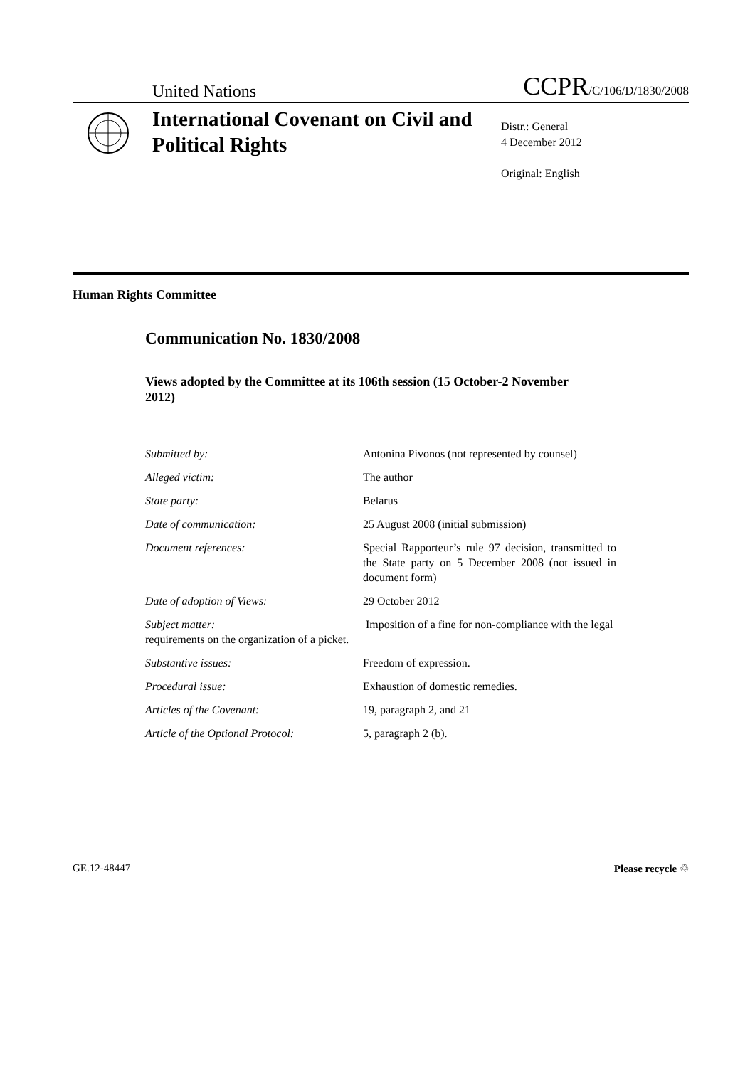United Nations CCPR/C/106/D/1830/2008
International Covenant on Civil and Political Rights
Distr.: General
4 December 2012
Original: English
Human Rights Committee
Communication No. 1830/2008
Views adopted by the Committee at its 106th session (15 October-2 November 2012)
Submitted by: Antonina Pivonos (not represented by counsel)
Alleged victim: The author
State party: Belarus
Date of communication: 25 August 2008 (initial submission)
Document references: Special Rapporteur’s rule 97 decision, transmitted to the State party on 5 December 2008 (not issued in document form)
Date of adoption of Views: 29 October 2012
Subject matter: Imposition of a fine for non-compliance with the legal requirements on the organization of a picket.
Substantive issues: Freedom of expression.
Procedural issue: Exhaustion of domestic remedies.
Articles of the Covenant: 19, paragraph 2, and 21
Article of the Optional Protocol: 5, paragraph 2 (b).
GE.12-48447 Please recycle ♲